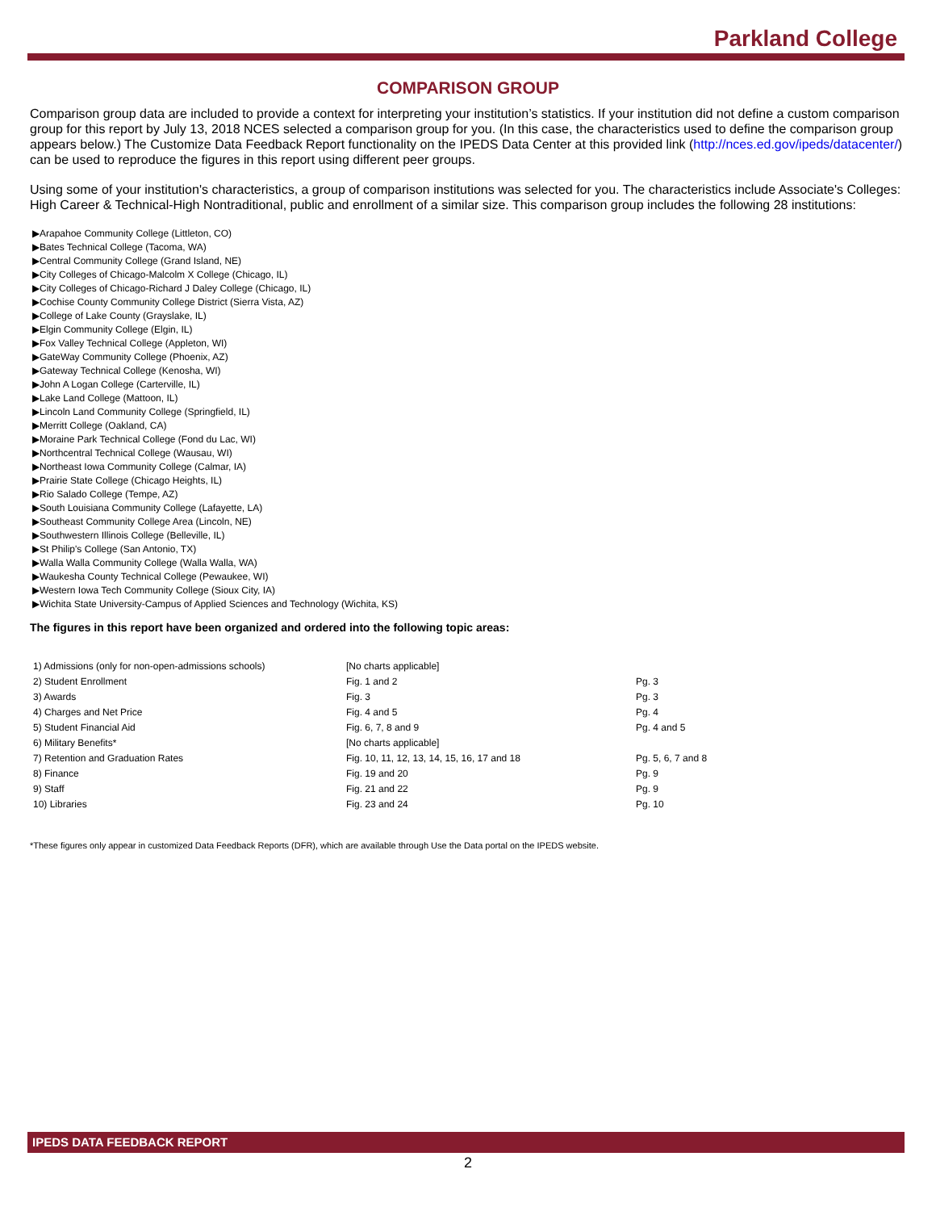Parkland College
COMPARISON GROUP
Comparison group data are included to provide a context for interpreting your institution’s statistics. If your institution did not define a custom comparison group for this report by July 13, 2018 NCES selected a comparison group for you. (In this case, the characteristics used to define the comparison group appears below.) The Customize Data Feedback Report functionality on the IPEDS Data Center at this provided link (http://nces.ed.gov/ipeds/datacenter/) can be used to reproduce the figures in this report using different peer groups.
Using some of your institution's characteristics, a group of comparison institutions was selected for you. The characteristics include Associate's Colleges: High Career & Technical-High Nontraditional, public and enrollment of a similar size. This comparison group includes the following 28 institutions:
▶Arapahoe Community College (Littleton, CO)
▶Bates Technical College (Tacoma, WA)
▶Central Community College (Grand Island, NE)
▶City Colleges of Chicago-Malcolm X College (Chicago, IL)
▶City Colleges of Chicago-Richard J Daley College (Chicago, IL)
▶Cochise County Community College District (Sierra Vista, AZ)
▶College of Lake County (Grayslake, IL)
▶Elgin Community College (Elgin, IL)
▶Fox Valley Technical College (Appleton, WI)
▶GateWay Community College (Phoenix, AZ)
▶Gateway Technical College (Kenosha, WI)
▶John A Logan College (Carterville, IL)
▶Lake Land College (Mattoon, IL)
▶Lincoln Land Community College (Springfield, IL)
▶Merritt College (Oakland, CA)
▶Moraine Park Technical College (Fond du Lac, WI)
▶Northcentral Technical College (Wausau, WI)
▶Northeast Iowa Community College (Calmar, IA)
▶Prairie State College (Chicago Heights, IL)
▶Rio Salado College (Tempe, AZ)
▶South Louisiana Community College (Lafayette, LA)
▶Southeast Community College Area (Lincoln, NE)
▶Southwestern Illinois College (Belleville, IL)
▶St Philip's College (San Antonio, TX)
▶Walla Walla Community College (Walla Walla, WA)
▶Waukesha County Technical College (Pewaukee, WI)
▶Western Iowa Tech Community College (Sioux City, IA)
▶Wichita State University-Campus of Applied Sciences and Technology (Wichita, KS)
The figures in this report have been organized and ordered into the following topic areas:
| 1) Admissions (only for non-open-admissions schools) | [No charts applicable] | |
| 2) Student Enrollment | Fig. 1 and 2 | Pg. 3 |
| 3) Awards | Fig. 3 | Pg. 3 |
| 4) Charges and Net Price | Fig. 4 and 5 | Pg. 4 |
| 5) Student Financial Aid | Fig. 6, 7, 8 and 9 | Pg. 4 and 5 |
| 6) Military Benefits* | [No charts applicable] | |
| 7) Retention and Graduation Rates | Fig. 10, 11, 12, 13, 14, 15, 16, 17 and 18 | Pg. 5, 6, 7 and 8 |
| 8) Finance | Fig. 19 and 20 | Pg. 9 |
| 9) Staff | Fig. 21 and 22 | Pg. 9 |
| 10) Libraries | Fig. 23 and 24 | Pg. 10 |
*These figures only appear in customized Data Feedback Reports (DFR), which are available through Use the Data portal on the IPEDS website.
IPEDS DATA FEEDBACK REPORT
2